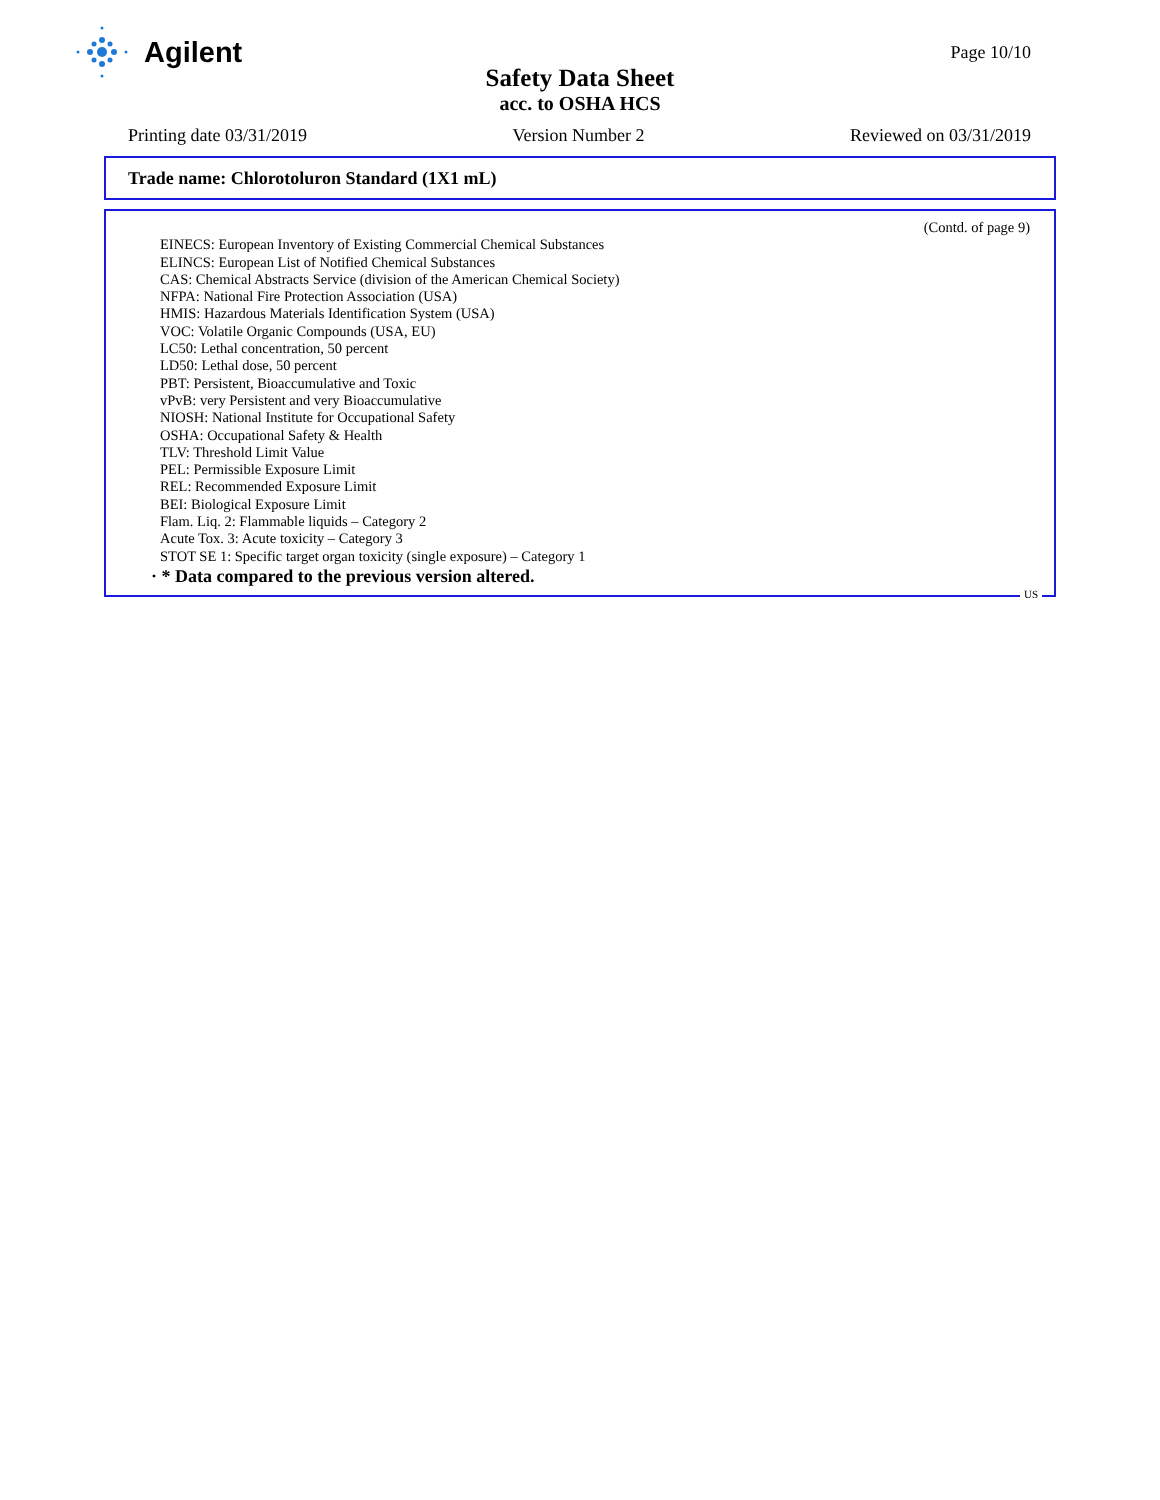Agilent
Page 10/10
Safety Data Sheet
acc. to OSHA HCS
Printing date 03/31/2019 Version Number 2 Reviewed on 03/31/2019
Trade name: Chlorotoluron Standard (1X1 mL)
(Contd. of page 9)
EINECS: European Inventory of Existing Commercial Chemical Substances
ELINCS: European List of Notified Chemical Substances
CAS: Chemical Abstracts Service (division of the American Chemical Society)
NFPA: National Fire Protection Association (USA)
HMIS: Hazardous Materials Identification System (USA)
VOC: Volatile Organic Compounds (USA, EU)
LC50: Lethal concentration, 50 percent
LD50: Lethal dose, 50 percent
PBT: Persistent, Bioaccumulative and Toxic
vPvB: very Persistent and very Bioaccumulative
NIOSH: National Institute for Occupational Safety
OSHA: Occupational Safety & Health
TLV: Threshold Limit Value
PEL: Permissible Exposure Limit
REL: Recommended Exposure Limit
BEI: Biological Exposure Limit
Flam. Liq. 2: Flammable liquids – Category 2
Acute Tox. 3: Acute toxicity – Category 3
STOT SE 1: Specific target organ toxicity (single exposure) – Category 1
· * Data compared to the previous version altered.
US